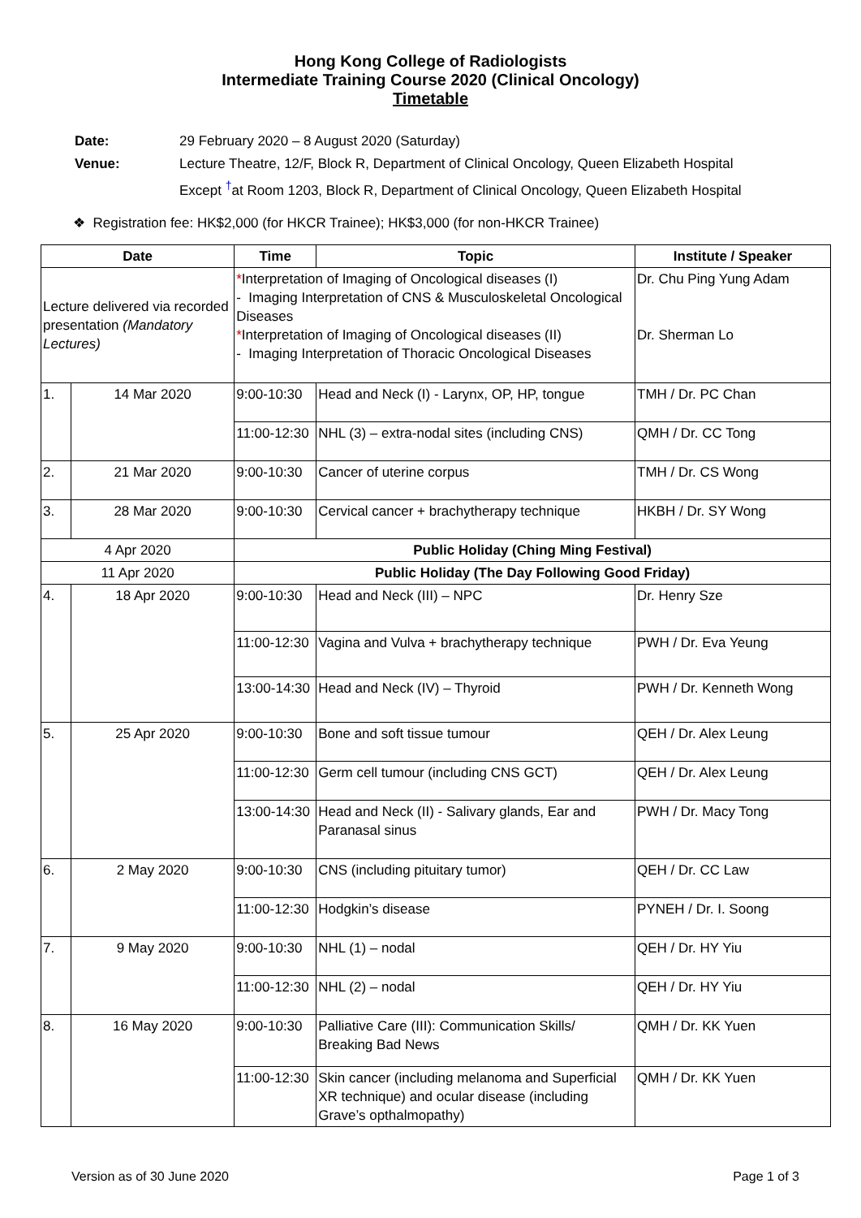Hong Kong College of Radiologists
Intermediate Training Course 2020 (Clinical Oncology)
Timetable
| Date: | 29 February 2020 – 8 August 2020 (Saturday) |
| Venue: | Lecture Theatre, 12/F, Block R, Department of Clinical Oncology, Queen Elizabeth Hospital Except <sup>†</sup>at Room 1203, Block R, Department of Clinical Oncology, Queen Elizabeth Hospital |
❖ Registration fee: HK$2,000 (for HKCR Trainee); HK$3,000 (for non-HKCR Trainee)
| Date | | Time | Topic | Institute / Speaker |
| --- | --- | --- | --- | --- |
| Lecture delivered via recorded presentation (Mandatory Lectures) | | * Interpretation of Imaging of Oncological diseases (I) - Imaging Interpretation of CNS & Musculoskeletal Oncological Diseases * Interpretation of Imaging of Oncological diseases (II) - Imaging Interpretation of Thoracic Oncological Diseases | | Dr. Chu Ping Yung Adam Dr. Sherman Lo |
| 1. | 14 Mar 2020 | 9:00-10:30 | Head and Neck (I) - Larynx, OP, HP, tongue | TMH / Dr. PC Chan |
| | | 11:00-12:30 | NHL (3) – extra-nodal sites (including CNS) | QMH / Dr. CC Tong |
| 2. | 21 Mar 2020 | 9:00-10:30 | Cancer of uterine corpus | TMH / Dr. CS Wong |
| 3. | 28 Mar 2020 | 9:00-10:30 | Cervical cancer + brachytherapy technique | HKBH / Dr. SY Wong |
| 4 Apr 2020 | | Public Holiday (Ching Ming Festival) | | |
| 11 Apr 2020 | | Public Holiday (The Day Following Good Friday) | | |
| 4. | 18 Apr 2020 | 9:00-10:30 | Head and Neck (III) – NPC | Dr. Henry Sze |
| | | 11:00-12:30 | Vagina and Vulva + brachytherapy technique | PWH / Dr. Eva Yeung |
| | | 13:00-14:30 | Head and Neck (IV) – Thyroid | PWH / Dr. Kenneth Wong |
| 5. | 25 Apr 2020 | 9:00-10:30 | Bone and soft tissue tumour | QEH / Dr. Alex Leung |
| | | 11:00-12:30 | Germ cell tumour (including CNS GCT) | QEH / Dr. Alex Leung |
| | | 13:00-14:30 | Head and Neck (II) - Salivary glands, Ear and Paranasal sinus | PWH / Dr. Macy Tong |
| 6. | 2 May 2020 | 9:00-10:30 | CNS (including pituitary tumor) | QEH / Dr. CC Law |
| | | 11:00-12:30 | Hodgkin’s disease | PYNEH / Dr. I. Soong |
| 7. | 9 May 2020 | 9:00-10:30 | NHL (1) – nodal | QEH / Dr. HY Yiu |
| | | 11:00-12:30 | NHL (2) – nodal | QEH / Dr. HY Yiu |
| 8. | 16 May 2020 | 9:00-10:30 | Palliative Care (III): Communication Skills/ Breaking Bad News | QMH / Dr. KK Yuen |
| | | 11:00-12:30 | Skin cancer (including melanoma and Superficial XR technique) and ocular disease (including Grave’s opthalmopathy) | QMH / Dr. KK Yuen |
Version as of 30 June 2020 Page 1 of 3